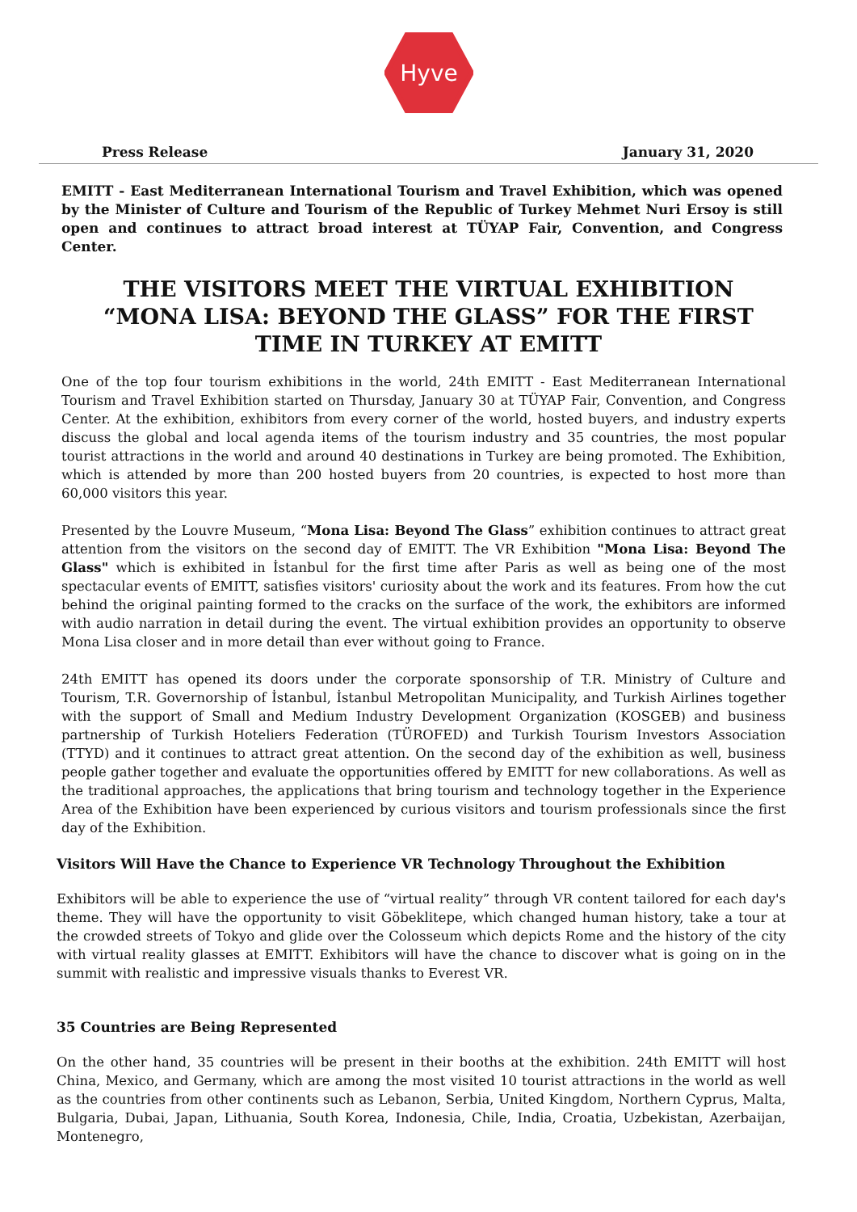Hyve
Press Release January 31, 2020
EMITT - East Mediterranean International Tourism and Travel Exhibition, which was opened by the Minister of Culture and Tourism of the Republic of Turkey Mehmet Nuri Ersoy is still open and continues to attract broad interest at TÜYAP Fair, Convention, and Congress Center.
THE VISITORS MEET THE VIRTUAL EXHIBITION “MONA LISA: BEYOND THE GLASS” FOR THE FIRST TIME IN TURKEY AT EMITT
One of the top four tourism exhibitions in the world, 24th EMITT - East Mediterranean International Tourism and Travel Exhibition started on Thursday, January 30 at TÜYAP Fair, Convention, and Congress Center. At the exhibition, exhibitors from every corner of the world, hosted buyers, and industry experts discuss the global and local agenda items of the tourism industry and 35 countries, the most popular tourist attractions in the world and around 40 destinations in Turkey are being promoted. The Exhibition, which is attended by more than 200 hosted buyers from 20 countries, is expected to host more than 60,000 visitors this year.
Presented by the Louvre Museum, “Mona Lisa: Beyond The Glass” exhibition continues to attract great attention from the visitors on the second day of EMITT. The VR Exhibition "Mona Lisa: Beyond The Glass" which is exhibited in İstanbul for the first time after Paris as well as being one of the most spectacular events of EMITT, satisfies visitors' curiosity about the work and its features. From how the cut behind the original painting formed to the cracks on the surface of the work, the exhibitors are informed with audio narration in detail during the event. The virtual exhibition provides an opportunity to observe Mona Lisa closer and in more detail than ever without going to France.
24th EMITT has opened its doors under the corporate sponsorship of T.R. Ministry of Culture and Tourism, T.R. Governorship of İstanbul, İstanbul Metropolitan Municipality, and Turkish Airlines together with the support of Small and Medium Industry Development Organization (KOSGEB) and business partnership of Turkish Hoteliers Federation (TÜROFED) and Turkish Tourism Investors Association (TTYD) and it continues to attract great attention. On the second day of the exhibition as well, business people gather together and evaluate the opportunities offered by EMITT for new collaborations. As well as the traditional approaches, the applications that bring tourism and technology together in the Experience Area of the Exhibition have been experienced by curious visitors and tourism professionals since the first day of the Exhibition.
Visitors Will Have the Chance to Experience VR Technology Throughout the Exhibition
Exhibitors will be able to experience the use of “virtual reality” through VR content tailored for each day's theme. They will have the opportunity to visit Göbeklitepe, which changed human history, take a tour at the crowded streets of Tokyo and glide over the Colosseum which depicts Rome and the history of the city with virtual reality glasses at EMITT. Exhibitors will have the chance to discover what is going on in the summit with realistic and impressive visuals thanks to Everest VR.
35 Countries are Being Represented
On the other hand, 35 countries will be present in their booths at the exhibition. 24th EMITT will host China, Mexico, and Germany, which are among the most visited 10 tourist attractions in the world as well as the countries from other continents such as Lebanon, Serbia, United Kingdom, Northern Cyprus, Malta, Bulgaria, Dubai, Japan, Lithuania, South Korea, Indonesia, Chile, India, Croatia, Uzbekistan, Azerbaijan, Montenegro,